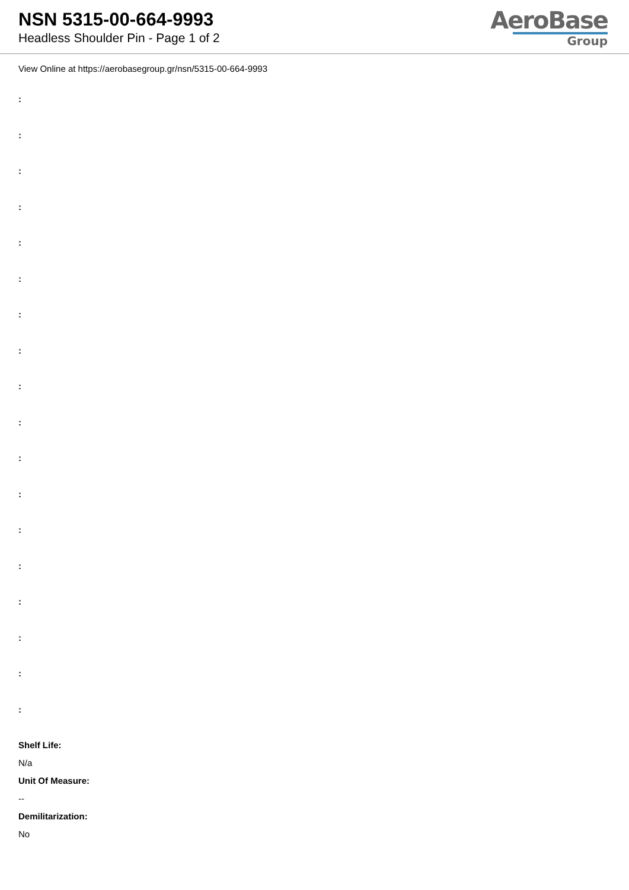NSN 5315-00-664-9993
Headless Shoulder Pin - Page 1 of 2
AeroBase
Group
View Online at https://aerobasegroup.gr/nsn/5315-00-664-9993
:
:
:
:
:
:
:
:
:
:
:
:
:
:
:
:
:
:
Shelf Life:
N/a
Unit Of Measure:
--
Demilitarization:
No